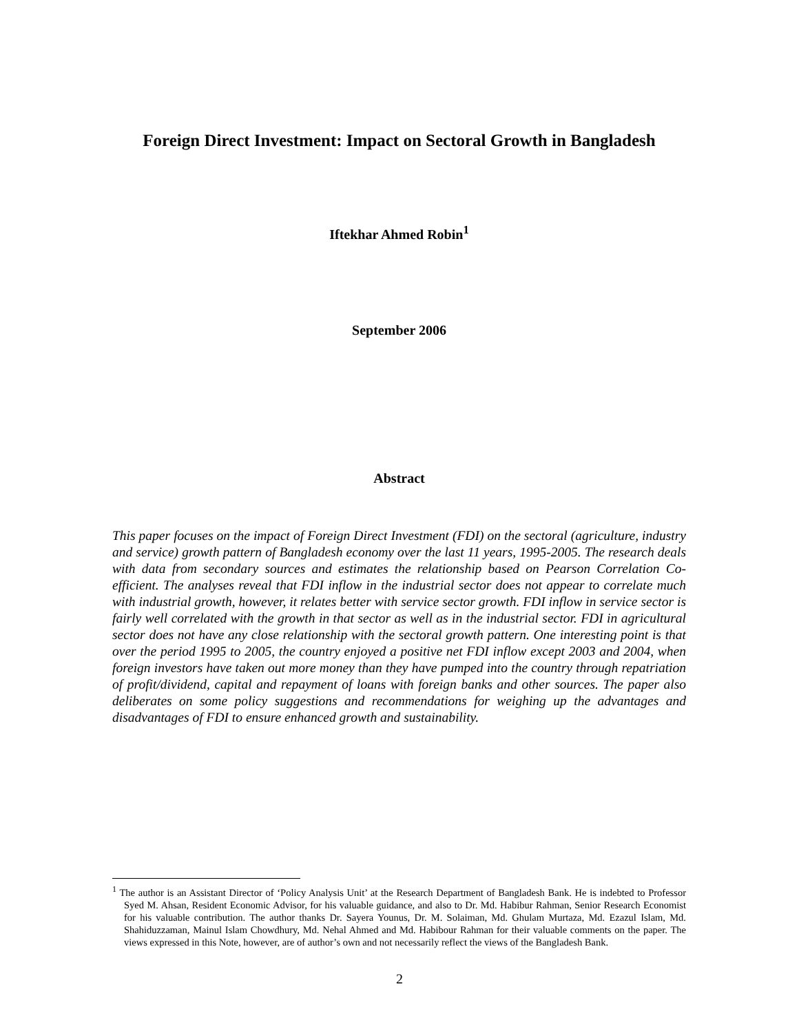Foreign Direct Investment: Impact on Sectoral Growth in Bangladesh
Iftekhar Ahmed Robin<sup>1</sup>
September 2006
Abstract
This paper focuses on the impact of Foreign Direct Investment (FDI) on the sectoral (agriculture, industry and service) growth pattern of Bangladesh economy over the last 11 years, 1995-2005. The research deals with data from secondary sources and estimates the relationship based on Pearson Correlation Co-efficient. The analyses reveal that FDI inflow in the industrial sector does not appear to correlate much with industrial growth, however, it relates better with service sector growth. FDI inflow in service sector is fairly well correlated with the growth in that sector as well as in the industrial sector. FDI in agricultural sector does not have any close relationship with the sectoral growth pattern. One interesting point is that over the period 1995 to 2005, the country enjoyed a positive net FDI inflow except 2003 and 2004, when foreign investors have taken out more money than they have pumped into the country through repatriation of profit/dividend, capital and repayment of loans with foreign banks and other sources. The paper also deliberates on some policy suggestions and recommendations for weighing up the advantages and disadvantages of FDI to ensure enhanced growth and sustainability.
<sup>1</sup> The author is an Assistant Director of ‘Policy Analysis Unit’ at the Research Department of Bangladesh Bank. He is indebted to Professor Syed M. Ahsan, Resident Economic Advisor, for his valuable guidance, and also to Dr. Md. Habibur Rahman, Senior Research Economist for his valuable contribution. The author thanks Dr. Sayera Younus, Dr. M. Solaiman, Md. Ghulam Murtaza, Md. Ezazul Islam, Md. Shahiduzzaman, Mainul Islam Chowdhury, Md. Nehal Ahmed and Md. Habibour Rahman for their valuable comments on the paper. The views expressed in this Note, however, are of author’s own and not necessarily reflect the views of the Bangladesh Bank.
2